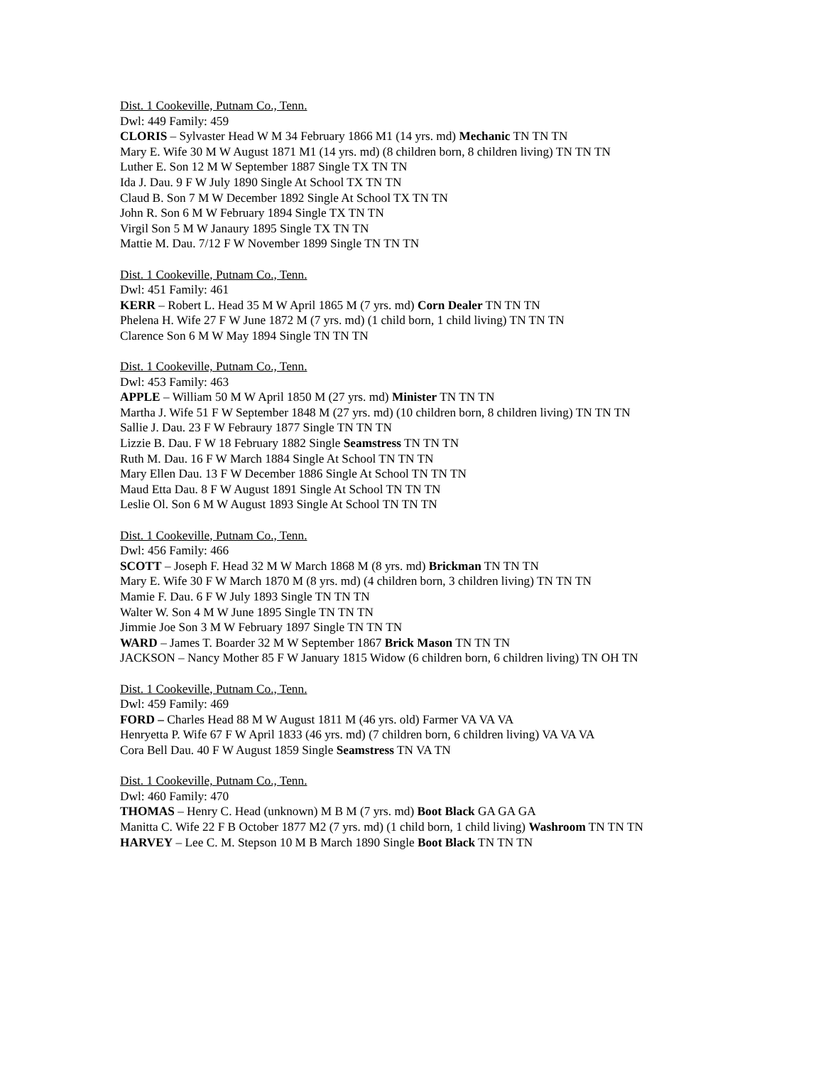Dist. 1 Cookeville, Putnam Co., Tenn.
Dwl: 449 Family: 459
CLORIS – Sylvaster Head W M 34 February 1866 M1 (14 yrs. md) Mechanic TN TN TN
Mary E. Wife 30 M W August 1871 M1 (14 yrs. md) (8 children born, 8 children living) TN TN TN
Luther E. Son 12 M W September 1887 Single TX TN TN
Ida J. Dau. 9 F W July 1890 Single At School TX TN TN
Claud B. Son 7 M W December 1892 Single At School TX TN TN
John R. Son 6 M W February 1894 Single TX TN TN
Virgil Son 5 M W Janaury 1895 Single TX TN TN
Mattie M. Dau. 7/12 F W November 1899 Single TN TN TN
Dist. 1 Cookeville, Putnam Co., Tenn.
Dwl: 451 Family: 461
KERR – Robert L. Head 35 M W April 1865 M (7 yrs. md) Corn Dealer TN TN TN
Phelena H. Wife 27 F W June 1872 M (7 yrs. md) (1 child born, 1 child living) TN TN TN
Clarence Son 6 M W May 1894 Single TN TN TN
Dist. 1 Cookeville, Putnam Co., Tenn.
Dwl: 453 Family: 463
APPLE – William 50 M W April 1850 M (27 yrs. md) Minister TN TN TN
Martha J. Wife 51 F W September 1848 M (27 yrs. md) (10 children born, 8 children living) TN TN TN
Sallie J. Dau. 23 F W Febraury 1877 Single TN TN TN
Lizzie B. Dau. F W 18 February 1882 Single Seamstress TN TN TN
Ruth M. Dau. 16 F W March 1884 Single At School TN TN TN
Mary Ellen Dau. 13 F W December 1886 Single At School TN TN TN
Maud Etta Dau. 8 F W August 1891 Single At School TN TN TN
Leslie Ol. Son 6 M W August 1893 Single At School TN TN TN
Dist. 1 Cookeville, Putnam Co., Tenn.
Dwl: 456 Family: 466
SCOTT – Joseph F. Head 32 M W March 1868 M (8 yrs. md) Brickman TN TN TN
Mary E. Wife 30 F W March 1870 M (8 yrs. md) (4 children born, 3 children living) TN TN TN
Mamie F. Dau. 6 F W July 1893 Single TN TN TN
Walter W. Son 4 M W June 1895 Single TN TN TN
Jimmie Joe Son 3 M W February 1897 Single TN TN TN
WARD – James T. Boarder 32 M W September 1867 Brick Mason TN TN TN
JACKSON – Nancy Mother 85 F W January 1815 Widow (6 children born, 6 children living) TN OH TN
Dist. 1 Cookeville, Putnam Co., Tenn.
Dwl: 459 Family: 469
FORD – Charles Head 88 M W August 1811 M (46 yrs. old) Farmer VA VA VA
Henryetta P. Wife 67 F W April 1833 (46 yrs. md) (7 children born, 6 children living) VA VA VA
Cora Bell Dau. 40 F W August 1859 Single Seamstress TN VA TN
Dist. 1 Cookeville, Putnam Co., Tenn.
Dwl: 460 Family: 470
THOMAS – Henry C. Head (unknown) M B M (7 yrs. md) Boot Black GA GA GA
Manitta C. Wife 22 F B October 1877 M2 (7 yrs. md) (1 child born, 1 child living) Washroom TN TN TN
HARVEY – Lee C. M. Stepson 10 M B March 1890 Single Boot Black TN TN TN